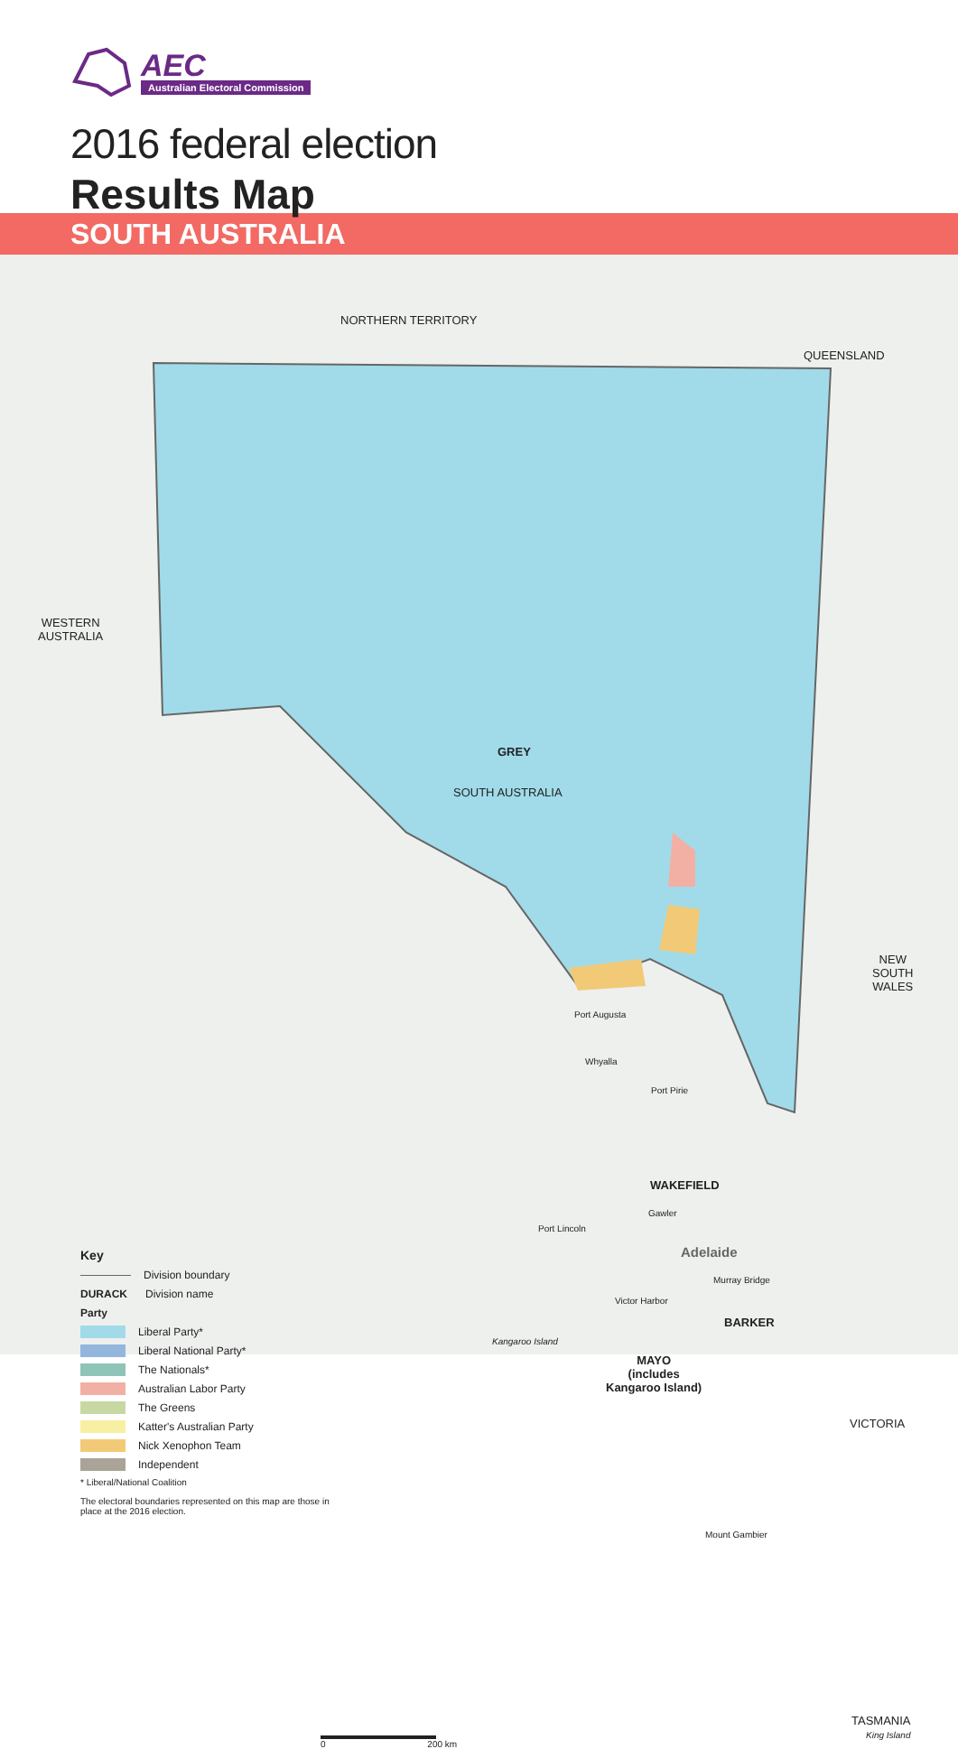AEC
Australian Electoral Commission
2016 federal election
Results Map
SOUTH AUSTRALIA
NORTHERN TERRITORY
QUEENSLAND
WESTERN
AUSTRALIA
GREY
SOUTH AUSTRALIA
NEW
SOUTH
WALES
Port Augusta
Whyalla
Port Pirie
WAKEFIELD
Gawler
Port Lincoln
Adelaide
Murray Bridge
Victor Harbor
BARKER
Kangaroo Island
MAYO
(includes
Kangaroo Island)
VICTORIA
Mount Gambier
TASMANIA
King Island
0 200 km
Key
Division boundary
DURACK Division name
Party
Liberal Party*
Liberal National Party*
The Nationals*
Australian Labor Party
The Greens
Katter's Australian Party
Nick Xenophon Team
Independent
* Liberal/National Coalition
The electoral boundaries represented on this map are those in place at the 2016 election.